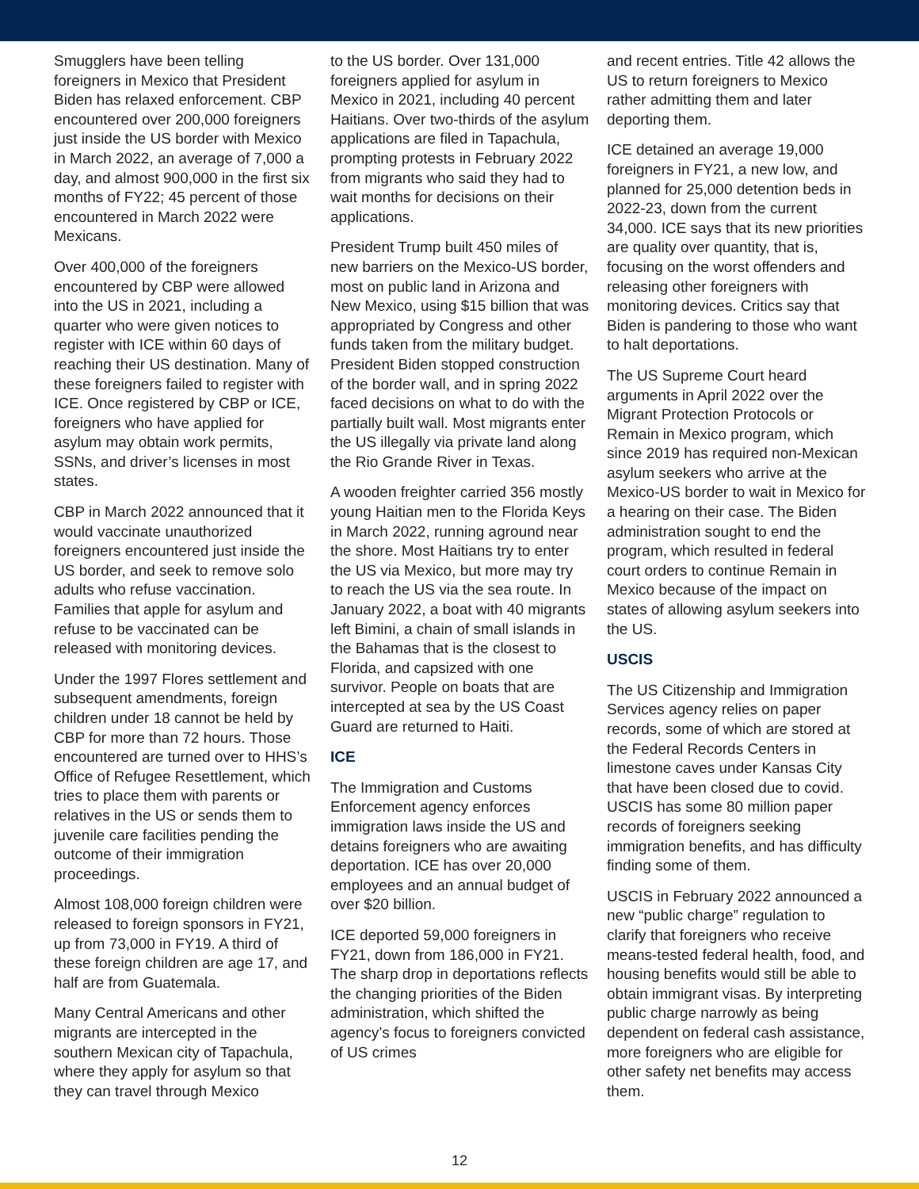Smugglers have been telling foreigners in Mexico that President Biden has relaxed enforcement. CBP encountered over 200,000 foreigners just inside the US border with Mexico in March 2022, an average of 7,000 a day, and almost 900,000 in the first six months of FY22; 45 percent of those encountered in March 2022 were Mexicans.
Over 400,000 of the foreigners encountered by CBP were allowed into the US in 2021, including a quarter who were given notices to register with ICE within 60 days of reaching their US destination. Many of these foreigners failed to register with ICE. Once registered by CBP or ICE, foreigners who have applied for asylum may obtain work permits, SSNs, and driver’s licenses in most states.
CBP in March 2022 announced that it would vaccinate unauthorized foreigners encountered just inside the US border, and seek to remove solo adults who refuse vaccination. Families that apple for asylum and refuse to be vaccinated can be released with monitoring devices.
Under the 1997 Flores settlement and subsequent amendments, foreign children under 18 cannot be held by CBP for more than 72 hours. Those encountered are turned over to HHS’s Office of Refugee Resettlement, which tries to place them with parents or relatives in the US or sends them to juvenile care facilities pending the outcome of their immigration proceedings.
Almost 108,000 foreign children were released to foreign sponsors in FY21, up from 73,000 in FY19. A third of these foreign children are age 17, and half are from Guatemala.
Many Central Americans and other migrants are intercepted in the southern Mexican city of Tapachula, where they apply for asylum so that they can travel through Mexico
to the US border. Over 131,000 foreigners applied for asylum in Mexico in 2021, including 40 percent Haitians. Over two-thirds of the asylum applications are filed in Tapachula, prompting protests in February 2022 from migrants who said they had to wait months for decisions on their applications.
President Trump built 450 miles of new barriers on the Mexico-US border, most on public land in Arizona and New Mexico, using $15 billion that was appropriated by Congress and other funds taken from the military budget. President Biden stopped construction of the border wall, and in spring 2022 faced decisions on what to do with the partially built wall. Most migrants enter the US illegally via private land along the Rio Grande River in Texas.
A wooden freighter carried 356 mostly young Haitian men to the Florida Keys in March 2022, running aground near the shore. Most Haitians try to enter the US via Mexico, but more may try to reach the US via the sea route. In January 2022, a boat with 40 migrants left Bimini, a chain of small islands in the Bahamas that is the closest to Florida, and capsized with one survivor. People on boats that are intercepted at sea by the US Coast Guard are returned to Haiti.
ICE
The Immigration and Customs Enforcement agency enforces immigration laws inside the US and detains foreigners who are awaiting deportation. ICE has over 20,000 employees and an annual budget of over $20 billion.
ICE deported 59,000 foreigners in FY21, down from 186,000 in FY21. The sharp drop in deportations reflects the changing priorities of the Biden administration, which shifted the agency’s focus to foreigners convicted of US crimes
and recent entries. Title 42 allows the US to return foreigners to Mexico rather admitting them and later deporting them.
ICE detained an average 19,000 foreigners in FY21, a new low, and planned for 25,000 detention beds in 2022-23, down from the current 34,000. ICE says that its new priorities are quality over quantity, that is, focusing on the worst offenders and releasing other foreigners with monitoring devices. Critics say that Biden is pandering to those who want to halt deportations.
The US Supreme Court heard arguments in April 2022 over the Migrant Protection Protocols or Remain in Mexico program, which since 2019 has required non-Mexican asylum seekers who arrive at the Mexico-US border to wait in Mexico for a hearing on their case. The Biden administration sought to end the program, which resulted in federal court orders to continue Remain in Mexico because of the impact on states of allowing asylum seekers into the US.
USCIS
The US Citizenship and Immigration Services agency relies on paper records, some of which are stored at the Federal Records Centers in limestone caves under Kansas City that have been closed due to covid. USCIS has some 80 million paper records of foreigners seeking immigration benefits, and has difficulty finding some of them.
USCIS in February 2022 announced a new “public charge” regulation to clarify that foreigners who receive means-tested federal health, food, and housing benefits would still be able to obtain immigrant visas. By interpreting public charge narrowly as being dependent on federal cash assistance, more foreigners who are eligible for other safety net benefits may access them.
12